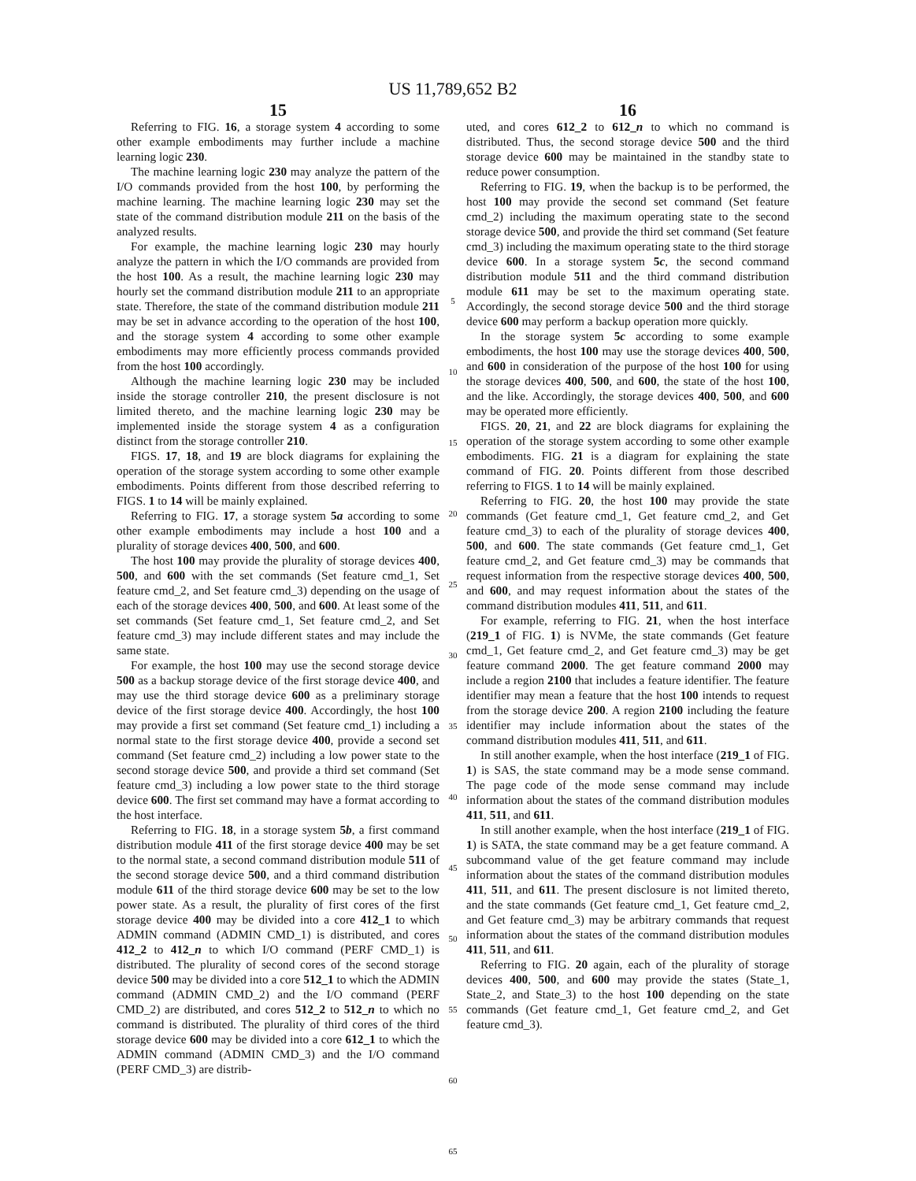US 11,789,652 B2
15
Referring to FIG. 16, a storage system 4 according to some other example embodiments may further include a machine learning logic 230.
The machine learning logic 230 may analyze the pattern of the I/O commands provided from the host 100, by performing the machine learning. The machine learning logic 230 may set the state of the command distribution module 211 on the basis of the analyzed results.
For example, the machine learning logic 230 may hourly analyze the pattern in which the I/O commands are provided from the host 100. As a result, the machine learning logic 230 may hourly set the command distribution module 211 to an appropriate state. Therefore, the state of the command distribution module 211 may be set in advance according to the operation of the host 100, and the storage system 4 according to some other example embodiments may more efficiently process commands provided from the host 100 accordingly.
Although the machine learning logic 230 may be included inside the storage controller 210, the present disclosure is not limited thereto, and the machine learning logic 230 may be implemented inside the storage system 4 as a configuration distinct from the storage controller 210.
FIGS. 17, 18, and 19 are block diagrams for explaining the operation of the storage system according to some other example embodiments. Points different from those described referring to FIGS. 1 to 14 will be mainly explained.
Referring to FIG. 17, a storage system 5a according to some other example embodiments may include a host 100 and a plurality of storage devices 400, 500, and 600.
The host 100 may provide the plurality of storage devices 400, 500, and 600 with the set commands (Set feature cmd_1, Set feature cmd_2, and Set feature cmd_3) depending on the usage of each of the storage devices 400, 500, and 600. At least some of the set commands (Set feature cmd_1, Set feature cmd_2, and Set feature cmd_3) may include different states and may include the same state.
For example, the host 100 may use the second storage device 500 as a backup storage device of the first storage device 400, and may use the third storage device 600 as a preliminary storage device of the first storage device 400. Accordingly, the host 100 may provide a first set command (Set feature cmd_1) including a normal state to the first storage device 400, provide a second set command (Set feature cmd_2) including a low power state to the second storage device 500, and provide a third set command (Set feature cmd_3) including a low power state to the third storage device 600. The first set command may have a format according to the host interface.
Referring to FIG. 18, in a storage system 5b, a first command distribution module 411 of the first storage device 400 may be set to the normal state, a second command distribution module 511 of the second storage device 500, and a third command distribution module 611 of the third storage device 600 may be set to the low power state. As a result, the plurality of first cores of the first storage device 400 may be divided into a core 412_1 to which ADMIN command (ADMIN CMD_1) is distributed, and cores 412_2 to 412_n to which I/O command (PERF CMD_1) is distributed. The plurality of second cores of the second storage device 500 may be divided into a core 512_1 to which the ADMIN command (ADMIN CMD_2) and the I/O command (PERF CMD_2) are distributed, and cores 512_2 to 512_n to which no command is distributed. The plurality of third cores of the third storage device 600 may be divided into a core 612_1 to which the ADMIN command (ADMIN CMD_3) and the I/O command (PERF CMD_3) are distrib-
5
10
15
20
25
30
35
40
45
50
55
60
65
16
uted, and cores 612_2 to 612_n to which no command is distributed. Thus, the second storage device 500 and the third storage device 600 may be maintained in the standby state to reduce power consumption.
Referring to FIG. 19, when the backup is to be performed, the host 100 may provide the second set command (Set feature cmd_2) including the maximum operating state to the second storage device 500, and provide the third set command (Set feature cmd_3) including the maximum operating state to the third storage device 600. In a storage system 5c, the second command distribution module 511 and the third command distribution module 611 may be set to the maximum operating state. Accordingly, the second storage device 500 and the third storage device 600 may perform a backup operation more quickly.
In the storage system 5c according to some example embodiments, the host 100 may use the storage devices 400, 500, and 600 in consideration of the purpose of the host 100 for using the storage devices 400, 500, and 600, the state of the host 100, and the like. Accordingly, the storage devices 400, 500, and 600 may be operated more efficiently.
FIGS. 20, 21, and 22 are block diagrams for explaining the operation of the storage system according to some other example embodiments. FIG. 21 is a diagram for explaining the state command of FIG. 20. Points different from those described referring to FIGS. 1 to 14 will be mainly explained.
Referring to FIG. 20, the host 100 may provide the state commands (Get feature cmd_1, Get feature cmd_2, and Get feature cmd_3) to each of the plurality of storage devices 400, 500, and 600. The state commands (Get feature cmd_1, Get feature cmd_2, and Get feature cmd_3) may be commands that request information from the respective storage devices 400, 500, and 600, and may request information about the states of the command distribution modules 411, 511, and 611.
For example, referring to FIG. 21, when the host interface (219_1 of FIG. 1) is NVMe, the state commands (Get feature cmd_1, Get feature cmd_2, and Get feature cmd_3) may be get feature command 2000. The get feature command 2000 may include a region 2100 that includes a feature identifier. The feature identifier may mean a feature that the host 100 intends to request from the storage device 200. A region 2100 including the feature identifier may include information about the states of the command distribution modules 411, 511, and 611.
In still another example, when the host interface (219_1 of FIG. 1) is SAS, the state command may be a mode sense command. The page code of the mode sense command may include information about the states of the command distribution modules 411, 511, and 611.
In still another example, when the host interface (219_1 of FIG. 1) is SATA, the state command may be a get feature command. A subcommand value of the get feature command may include information about the states of the command distribution modules 411, 511, and 611. The present disclosure is not limited thereto, and the state commands (Get feature cmd_1, Get feature cmd_2, and Get feature cmd_3) may be arbitrary commands that request information about the states of the command distribution modules 411, 511, and 611.
Referring to FIG. 20 again, each of the plurality of storage devices 400, 500, and 600 may provide the states (State_1, State_2, and State_3) to the host 100 depending on the state commands (Get feature cmd_1, Get feature cmd_2, and Get feature cmd_3).